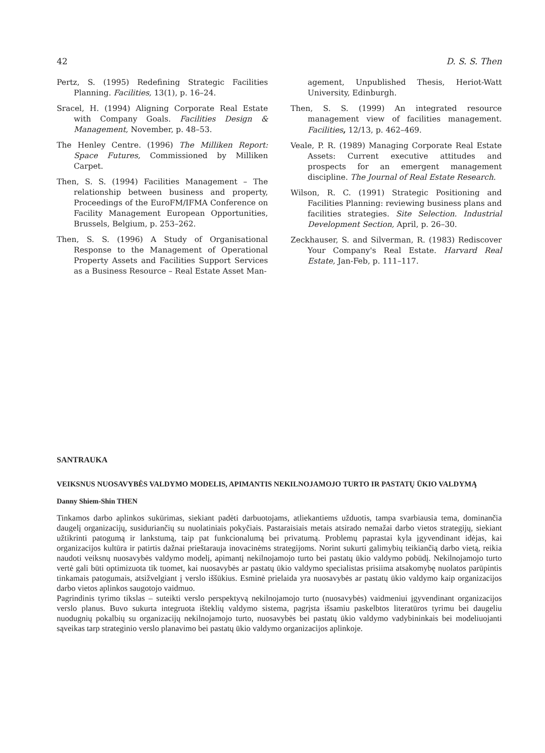42 D. S. S. Then
Pertz, S. (1995) Redefining Strategic Facilities Planning. Facilities, 13(1), p. 16–24.
Sracel, H. (1994) Aligning Corporate Real Estate with Company Goals. Facilities Design & Management, November, p. 48–53.
The Henley Centre. (1996) The Milliken Report: Space Futures, Commissioned by Milliken Carpet.
Then, S. S. (1994) Facilities Management – The relationship between business and property, Proceedings of the EuroFM/IFMA Conference on Facility Management European Opportunities, Brussels, Belgium, p. 253–262.
Then, S. S. (1996) A Study of Organisational Response to the Management of Operational Property Assets and Facilities Support Services as a Business Resource – Real Estate Asset Man-
agement, Unpublished Thesis, Heriot-Watt University, Edinburgh.
Then, S. S. (1999) An integrated resource management view of facilities management. Facilities, 12/13, p. 462–469.
Veale, P. R. (1989) Managing Corporate Real Estate Assets: Current executive attitudes and prospects for an emergent management discipline. The Journal of Real Estate Research.
Wilson, R. C. (1991) Strategic Positioning and Facilities Planning: reviewing business plans and facilities strategies. Site Selection. Industrial Development Section, April, p. 26–30.
Zeckhauser, S. and Silverman, R. (1983) Rediscover Your Company's Real Estate. Harvard Real Estate, Jan-Feb, p. 111–117.
SANTRAUKA
VEIKSNUS NUOSAVYBĖS VALDYMO MODELIS, APIMANTIS NEKILNOJAMOJO TURTO IR PASTATŲ ŪKIO VALDYMĄ
Danny Shiem-Shin THEN
Tinkamos darbo aplinkos sukūrimas, siekiant padėti darbuotojams, atliekantiems užduotis, tampa svarbiausia tema, dominančia daugelį organizacijų, susiduriančių su nuolatiniais pokyčiais. Pastaraisiais metais atsirado nemažai darbo vietos strategijų, siekiant užtikrinti patogumą ir lankstumą, taip pat funkcionalumą bei privatumą. Problemų paprastai kyla įgyvendinant idėjas, kai organizacijos kultūra ir patirtis dažnai prieštarauja inovacinėms strategijoms. Norint sukurti galimybių teikiančią darbo vietą, reikia naudoti veiksnų nuosavybės valdymo modelį, apimantį nekilnojamojo turto bei pastatų ūkio valdymo pobūdį. Nekilnojamojo turto vertė gali būti optimizuota tik tuomet, kai nuosavybės ar pastatų ūkio valdymo specialistas prisiima atsakomybę nuolatos parūpintis tinkamais patogumais, atsižvelgiant į verslo iššūkius. Esminė prielaida yra nuosavybės ar pastatų ūkio valdymo kaip organizacijos darbo vietos aplinkos saugotojo vaidmuo.
Pagrindinis tyrimo tikslas – suteikti verslo perspektyvą nekilnojamojo turto (nuosavybės) vaidmeniui įgyvendinant organizacijos verslo planus. Buvo sukurta integruota išteklių valdymo sistema, pagrįsta išsamiu paskelbtos literatūros tyrimu bei daugeliu nuodugnių pokalbių su organizacijų nekilnojamojo turto, nuosavybės bei pastatų ūkio valdymo vadybininkais bei modeliuojanti sąveikas tarp strateginio verslo planavimo bei pastatų ūkio valdymo organizacijos aplinkoje.